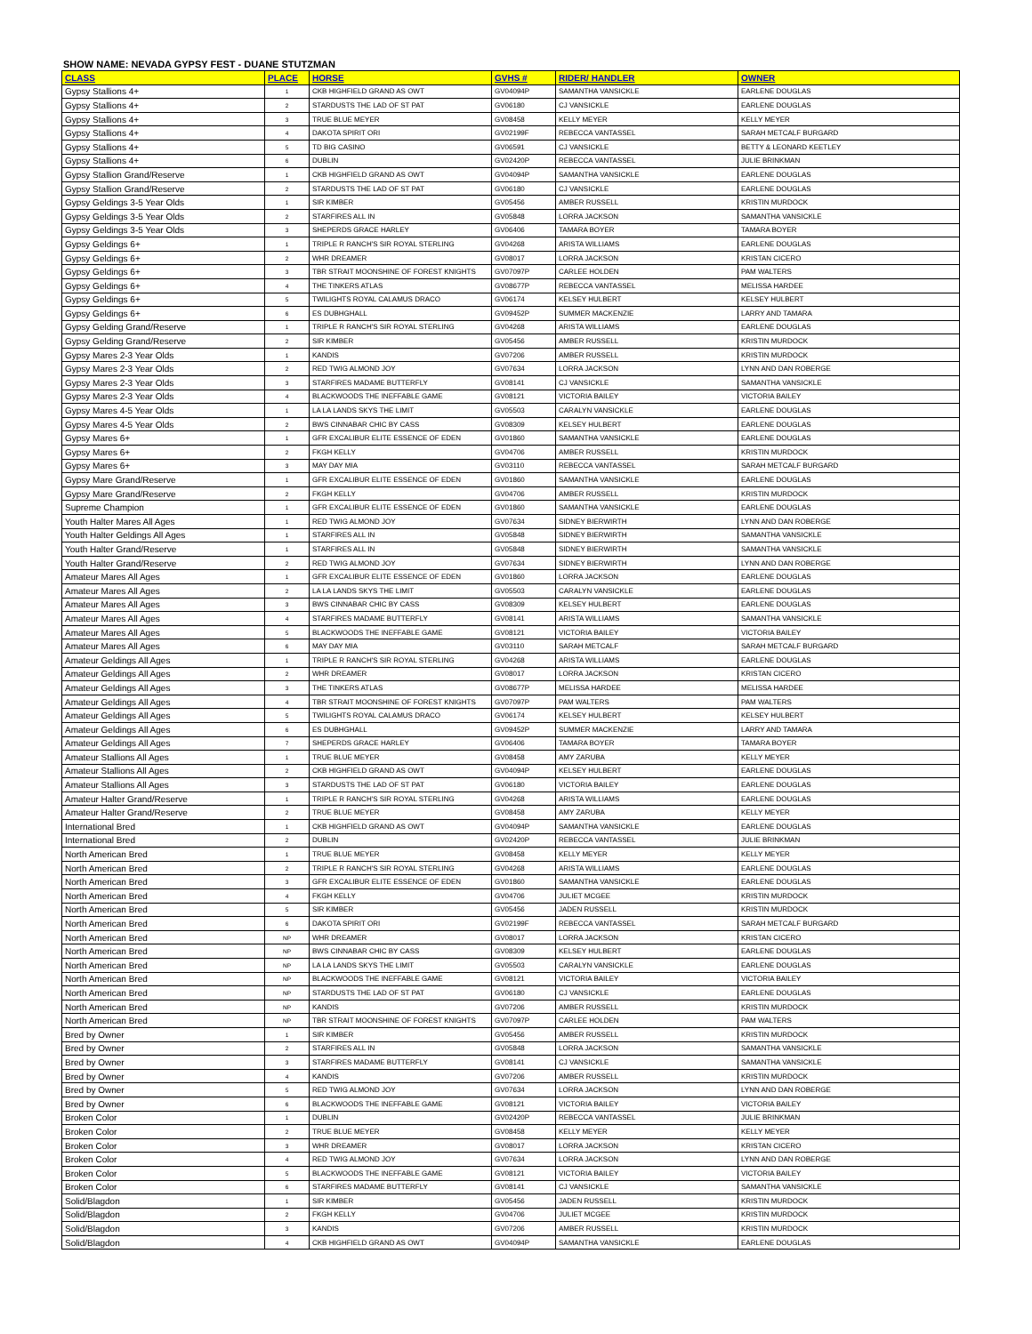SHOW NAME: NEVADA GYPSY FEST - DUANE STUTZMAN
| CLASS | PLACE | HORSE | GVHS # | RIDER/ HANDLER | OWNER |
| --- | --- | --- | --- | --- | --- |
| Gypsy Stallions 4+ | 1 | CKB HIGHFIELD GRAND AS OWT | GV04094P | SAMANTHA VANSICKLE | EARLENE DOUGLAS |
| Gypsy Stallions 4+ | 2 | STARDUSTS THE LAD OF ST PAT | GV06180 | CJ VANSICKLE | EARLENE DOUGLAS |
| Gypsy Stallions 4+ | 3 | TRUE BLUE MEYER | GV08458 | KELLY MEYER | KELLY MEYER |
| Gypsy Stallions 4+ | 4 | DAKOTA SPIRIT ORI | GV02199F | REBECCA VANTASSEL | SARAH METCALF BURGARD |
| Gypsy Stallions 4+ | 5 | TD BIG CASINO | GV06591 | CJ VANSICKLE | BETTY & LEONARD KEETLEY |
| Gypsy Stallions 4+ | 6 | DUBLIN | GV02420P | REBECCA VANTASSEL | JULIE BRINKMAN |
| Gypsy Stallion Grand/Reserve | 1 | CKB HIGHFIELD GRAND AS OWT | GV04094P | SAMANTHA VANSICKLE | EARLENE DOUGLAS |
| Gypsy Stallion Grand/Reserve | 2 | STARDUSTS THE LAD OF ST PAT | GV06180 | CJ VANSICKLE | EARLENE DOUGLAS |
| Gypsy Geldings 3-5 Year Olds | 1 | SIR KIMBER | GV05456 | AMBER RUSSELL | KRISTIN MURDOCK |
| Gypsy Geldings 3-5 Year Olds | 2 | STARFIRES ALL IN | GV05848 | LORRA JACKSON | SAMANTHA VANSICKLE |
| Gypsy Geldings 3-5 Year Olds | 3 | SHEPERDS GRACE HARLEY | GV06406 | TAMARA BOYER | TAMARA BOYER |
| Gypsy Geldings 6+ | 1 | TRIPLE R RANCH'S SIR ROYAL STERLING | GV04268 | ARISTA WILLIAMS | EARLENE DOUGLAS |
| Gypsy Geldings 6+ | 2 | WHR DREAMER | GV08017 | LORRA JACKSON | KRISTAN CICERO |
| Gypsy Geldings 6+ | 3 | TBR STRAIT MOONSHINE OF FOREST KNIGHTS | GV07097P | CARLEE HOLDEN | PAM WALTERS |
| Gypsy Geldings 6+ | 4 | THE TINKERS ATLAS | GV08677P | REBECCA VANTASSEL | MELISSA HARDEE |
| Gypsy Geldings 6+ | 5 | TWILIGHTS ROYAL CALAMUS DRACO | GV06174 | KELSEY HULBERT | KELSEY HULBERT |
| Gypsy Geldings 6+ | 6 | ES DUBHGHALL | GV09452P | SUMMER MACKENZIE | LARRY AND TAMARA |
| Gypsy Gelding Grand/Reserve | 1 | TRIPLE R RANCH'S SIR ROYAL STERLING | GV04268 | ARISTA WILLIAMS | EARLENE DOUGLAS |
| Gypsy Gelding Grand/Reserve | 2 | SIR KIMBER | GV05456 | AMBER RUSSELL | KRISTIN MURDOCK |
| Gypsy Mares 2-3 Year Olds | 1 | KANDIS | GV07206 | AMBER RUSSELL | KRISTIN MURDOCK |
| Gypsy Mares 2-3 Year Olds | 2 | RED TWIG ALMOND JOY | GV07634 | LORRA JACKSON | LYNN AND DAN ROBERGE |
| Gypsy Mares 2-3 Year Olds | 3 | STARFIRES MADAME BUTTERFLY | GV08141 | CJ VANSICKLE | SAMANTHA VANSICKLE |
| Gypsy Mares 2-3 Year Olds | 4 | BLACKWOODS THE INEFFABLE GAME | GV08121 | VICTORIA BAILEY | VICTORIA BAILEY |
| Gypsy Mares 4-5 Year Olds | 1 | LA LA LANDS SKYS THE LIMIT | GV05503 | CARALYN VANSICKLE | EARLENE DOUGLAS |
| Gypsy Mares 4-5 Year Olds | 2 | BWS CINNABAR CHIC BY CASS | GV08309 | KELSEY HULBERT | EARLENE DOUGLAS |
| Gypsy Mares 6+ | 1 | GFR EXCALIBUR ELITE ESSENCE OF EDEN | GV01860 | SAMANTHA VANSICKLE | EARLENE DOUGLAS |
| Gypsy Mares 6+ | 2 | FKGH KELLY | GV04706 | AMBER RUSSELL | KRISTIN MURDOCK |
| Gypsy Mares 6+ | 3 | MAY DAY MIA | GV03110 | REBECCA VANTASSEL | SARAH METCALF BURGARD |
| Gypsy Mare Grand/Reserve | 1 | GFR EXCALIBUR ELITE ESSENCE OF EDEN | GV01860 | SAMANTHA VANSICKLE | EARLENE DOUGLAS |
| Gypsy Mare Grand/Reserve | 2 | FKGH KELLY | GV04706 | AMBER RUSSELL | KRISTIN MURDOCK |
| Supreme Champion | 1 | GFR EXCALIBUR ELITE ESSENCE OF EDEN | GV01860 | SAMANTHA VANSICKLE | EARLENE DOUGLAS |
| Youth Halter Mares All Ages | 1 | RED TWIG ALMOND JOY | GV07634 | SIDNEY BIERWIRTH | LYNN AND DAN ROBERGE |
| Youth Halter Geldings All Ages | 1 | STARFIRES ALL IN | GV05848 | SIDNEY BIERWIRTH | SAMANTHA VANSICKLE |
| Youth Halter Grand/Reserve | 1 | STARFIRES ALL IN | GV05848 | SIDNEY BIERWIRTH | SAMANTHA VANSICKLE |
| Youth Halter Grand/Reserve | 2 | RED TWIG ALMOND JOY | GV07634 | SIDNEY BIERWIRTH | LYNN AND DAN ROBERGE |
| Amateur Mares All Ages | 1 | GFR EXCALIBUR ELITE ESSENCE OF EDEN | GV01860 | LORRA JACKSON | EARLENE DOUGLAS |
| Amateur Mares All Ages | 2 | LA LA LANDS SKYS THE LIMIT | GV05503 | CARALYN VANSICKLE | EARLENE DOUGLAS |
| Amateur Mares All Ages | 3 | BWS CINNABAR CHIC BY CASS | GV08309 | KELSEY HULBERT | EARLENE DOUGLAS |
| Amateur Mares All Ages | 4 | STARFIRES MADAME BUTTERFLY | GV08141 | ARISTA WILLIAMS | SAMANTHA VANSICKLE |
| Amateur Mares All Ages | 5 | BLACKWOODS THE INEFFABLE GAME | GV08121 | VICTORIA BAILEY | VICTORIA BAILEY |
| Amateur Mares All Ages | 6 | MAY DAY MIA | GV03110 | SARAH METCALF | SARAH METCALF BURGARD |
| Amateur Geldings All Ages | 1 | TRIPLE R RANCH'S SIR ROYAL STERLING | GV04268 | ARISTA WILLIAMS | EARLENE DOUGLAS |
| Amateur Geldings All Ages | 2 | WHR DREAMER | GV08017 | LORRA JACKSON | KRISTAN CICERO |
| Amateur Geldings All Ages | 3 | THE TINKERS ATLAS | GV08677P | MELISSA HARDEE | MELISSA HARDEE |
| Amateur Geldings All Ages | 4 | TBR STRAIT MOONSHINE OF FOREST KNIGHTS | GV07097P | PAM WALTERS | PAM WALTERS |
| Amateur Geldings All Ages | 5 | TWILIGHTS ROYAL CALAMUS DRACO | GV06174 | KELSEY HULBERT | KELSEY HULBERT |
| Amateur Geldings All Ages | 6 | ES DUBHGHALL | GV09452P | SUMMER MACKENZIE | LARRY AND TAMARA |
| Amateur Geldings All Ages | 7 | SHEPERDS GRACE HARLEY | GV06406 | TAMARA BOYER | TAMARA BOYER |
| Amateur Stallions All Ages | 1 | TRUE BLUE MEYER | GV08458 | AMY ZARUBA | KELLY MEYER |
| Amateur Stallions All Ages | 2 | CKB HIGHFIELD GRAND AS OWT | GV04094P | KELSEY HULBERT | EARLENE DOUGLAS |
| Amateur Stallions All Ages | 3 | STARDUSTS THE LAD OF ST PAT | GV06180 | VICTORIA BAILEY | EARLENE DOUGLAS |
| Amateur Halter Grand/Reserve | 1 | TRIPLE R RANCH'S SIR ROYAL STERLING | GV04268 | ARISTA WILLIAMS | EARLENE DOUGLAS |
| Amateur Halter Grand/Reserve | 2 | TRUE BLUE MEYER | GV08458 | AMY ZARUBA | KELLY MEYER |
| International Bred | 1 | CKB HIGHFIELD GRAND AS OWT | GV04094P | SAMANTHA VANSICKLE | EARLENE DOUGLAS |
| International Bred | 2 | DUBLIN | GV02420P | REBECCA VANTASSEL | JULIE BRINKMAN |
| North American Bred | 1 | TRUE BLUE MEYER | GV08458 | KELLY MEYER | KELLY MEYER |
| North American Bred | 2 | TRIPLE R RANCH'S SIR ROYAL STERLING | GV04268 | ARISTA WILLIAMS | EARLENE DOUGLAS |
| North American Bred | 3 | GFR EXCALIBUR ELITE ESSENCE OF EDEN | GV01860 | SAMANTHA VANSICKLE | EARLENE DOUGLAS |
| North American Bred | 4 | FKGH KELLY | GV04706 | JULIET MCGEE | KRISTIN MURDOCK |
| North American Bred | 5 | SIR KIMBER | GV05456 | JADEN RUSSELL | KRISTIN MURDOCK |
| North American Bred | 6 | DAKOTA SPIRIT ORI | GV02199F | REBECCA VANTASSEL | SARAH METCALF BURGARD |
| North American Bred | NP | WHR DREAMER | GV08017 | LORRA JACKSON | KRISTAN CICERO |
| North American Bred | NP | BWS CINNABAR CHIC BY CASS | GV08309 | KELSEY HULBERT | EARLENE DOUGLAS |
| North American Bred | NP | LA LA LANDS SKYS THE LIMIT | GV05503 | CARALYN VANSICKLE | EARLENE DOUGLAS |
| North American Bred | NP | BLACKWOODS THE INEFFABLE GAME | GV08121 | VICTORIA BAILEY | VICTORIA BAILEY |
| North American Bred | NP | STARDUSTS THE LAD OF ST PAT | GV06180 | CJ VANSICKLE | EARLENE DOUGLAS |
| North American Bred | NP | KANDIS | GV07206 | AMBER RUSSELL | KRISTIN MURDOCK |
| North American Bred | NP | TBR STRAIT MOONSHINE OF FOREST KNIGHTS | GV07097P | CARLEE HOLDEN | PAM WALTERS |
| Bred by Owner | 1 | SIR KIMBER | GV05456 | AMBER RUSSELL | KRISTIN MURDOCK |
| Bred by Owner | 2 | STARFIRES ALL IN | GV05848 | LORRA JACKSON | SAMANTHA VANSICKLE |
| Bred by Owner | 3 | STARFIRES MADAME BUTTERFLY | GV08141 | CJ VANSICKLE | SAMANTHA VANSICKLE |
| Bred by Owner | 4 | KANDIS | GV07206 | AMBER RUSSELL | KRISTIN MURDOCK |
| Bred by Owner | 5 | RED TWIG ALMOND JOY | GV07634 | LORRA JACKSON | LYNN AND DAN ROBERGE |
| Bred by Owner | 6 | BLACKWOODS THE INEFFABLE GAME | GV08121 | VICTORIA BAILEY | VICTORIA BAILEY |
| Broken Color | 1 | DUBLIN | GV02420P | REBECCA VANTASSEL | JULIE BRINKMAN |
| Broken Color | 2 | TRUE BLUE MEYER | GV08458 | KELLY MEYER | KELLY MEYER |
| Broken Color | 3 | WHR DREAMER | GV08017 | LORRA JACKSON | KRISTAN CICERO |
| Broken Color | 4 | RED TWIG ALMOND JOY | GV07634 | LORRA JACKSON | LYNN AND DAN ROBERGE |
| Broken Color | 5 | BLACKWOODS THE INEFFABLE GAME | GV08121 | VICTORIA BAILEY | VICTORIA BAILEY |
| Broken Color | 6 | STARFIRES MADAME BUTTERFLY | GV08141 | CJ VANSICKLE | SAMANTHA VANSICKLE |
| Solid/Blagdon | 1 | SIR KIMBER | GV05456 | JADEN RUSSELL | KRISTIN MURDOCK |
| Solid/Blagdon | 2 | FKGH KELLY | GV04706 | JULIET MCGEE | KRISTIN MURDOCK |
| Solid/Blagdon | 3 | KANDIS | GV07206 | AMBER RUSSELL | KRISTIN MURDOCK |
| Solid/Blagdon | 4 | CKB HIGHFIELD GRAND AS OWT | GV04094P | SAMANTHA VANSICKLE | EARLENE DOUGLAS |